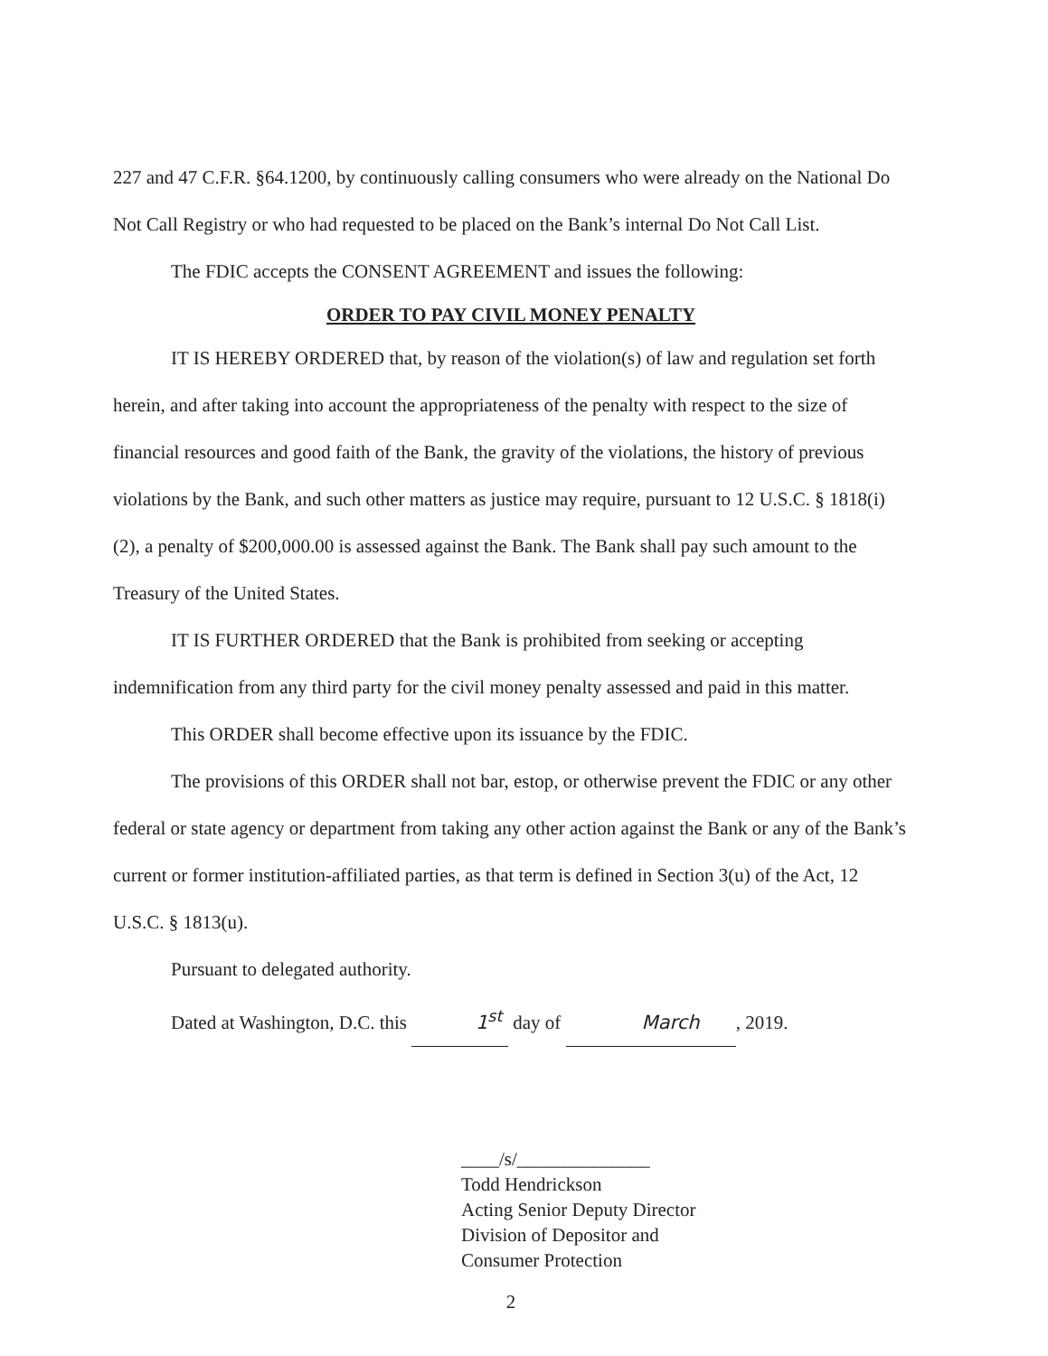227 and 47 C.F.R. §64.1200, by continuously calling consumers who were already on the National Do Not Call Registry or who had requested to be placed on the Bank’s internal Do Not Call List.
The FDIC accepts the CONSENT AGREEMENT and issues the following:
ORDER TO PAY CIVIL MONEY PENALTY
IT IS HEREBY ORDERED that, by reason of the violation(s) of law and regulation set forth herein, and after taking into account the appropriateness of the penalty with respect to the size of financial resources and good faith of the Bank, the gravity of the violations, the history of previous violations by the Bank, and such other matters as justice may require, pursuant to 12 U.S.C. § 1818(i)(2), a penalty of $200,000.00 is assessed against the Bank. The Bank shall pay such amount to the Treasury of the United States.
IT IS FURTHER ORDERED that the Bank is prohibited from seeking or accepting indemnification from any third party for the civil money penalty assessed and paid in this matter.
This ORDER shall become effective upon its issuance by the FDIC.
The provisions of this ORDER shall not bar, estop, or otherwise prevent the FDIC or any other federal or state agency or department from taking any other action against the Bank or any of the Bank’s current or former institution-affiliated parties, as that term is defined in Section 3(u) of the Act, 12 U.S.C. § 1813(u).
Pursuant to delegated authority.
Dated at Washington, D.C. this 1<sup>st</sup> day of March , 2019.
____/s/______________
Todd Hendrickson
Acting Senior Deputy Director
Division of Depositor and
Consumer Protection
2